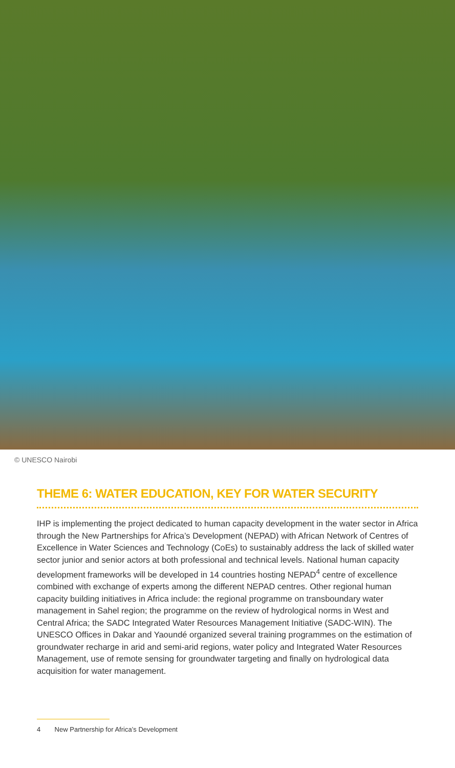© UNESCO Nairobi
THEME 6: WATER EDUCATION, KEY FOR WATER SECURITY
IHP is implementing the project dedicated to human capacity development in the water sector in Africa through the New Partnerships for Africa’s Development (NEPAD) with African Network of Centres of Excellence in Water Sciences and Technology (CoEs) to sustainably address the lack of skilled water sector junior and senior actors at both professional and technical levels. National human capacity development frameworks will be developed in 14 countries hosting NEPAD<sup>4</sup> centre of excellence combined with exchange of experts among the different NEPAD centres. Other regional human capacity building initiatives in Africa include: the regional programme on transboundary water management in Sahel region; the programme on the review of hydrological norms in West and Central Africa; the SADC Integrated Water Resources Management Initiative (SADC-WIN). The UNESCO Offices in Dakar and Yaoundé organized several training programmes on the estimation of groundwater recharge in arid and semi-arid regions, water policy and Integrated Water Resources Management, use of remote sensing for groundwater targeting and finally on hydrological data acquisition for water management.
4 New Partnership for Africa’s Development